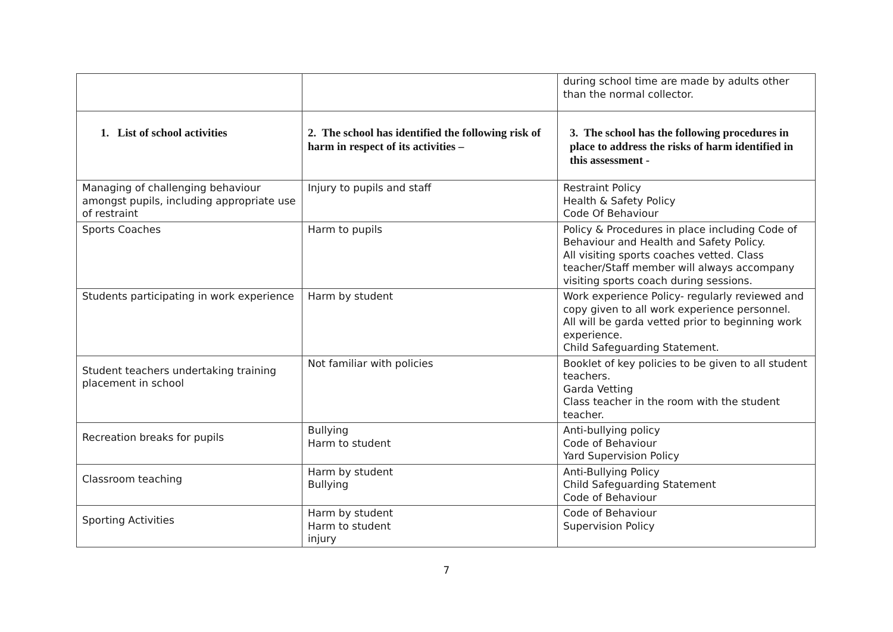| | | during school time are made by adults other than the normal collector. |
| 1. List of school activities | 2. The school has identified the following risk of harm in respect of its activities – | 3. The school has the following procedures in place to address the risks of harm identified in this assessment - |
| Managing of challenging behaviour amongst pupils, including appropriate use of restraint | Injury to pupils and staff | Restraint Policy Health & Safety Policy Code Of Behaviour |
| Sports Coaches | Harm to pupils | Policy & Procedures in place including Code of Behaviour and Health and Safety Policy. All visiting sports coaches vetted. Class teacher/Staff member will always accompany visiting sports coach during sessions. |
| Students participating in work experience | Harm by student | Work experience Policy- regularly reviewed and copy given to all work experience personnel. All will be garda vetted prior to beginning work experience. Child Safeguarding Statement. |
| Student teachers undertaking training placement in school | Not familiar with policies | Booklet of key policies to be given to all student teachers. Garda Vetting Class teacher in the room with the student teacher. |
| Recreation breaks for pupils | Bullying Harm to student | Anti-bullying policy Code of Behaviour Yard Supervision Policy |
| Classroom teaching | Harm by student Bullying | Anti-Bullying Policy Child Safeguarding Statement Code of Behaviour |
| Sporting Activities | Harm by student Harm to student injury | Code of Behaviour Supervision Policy |
7